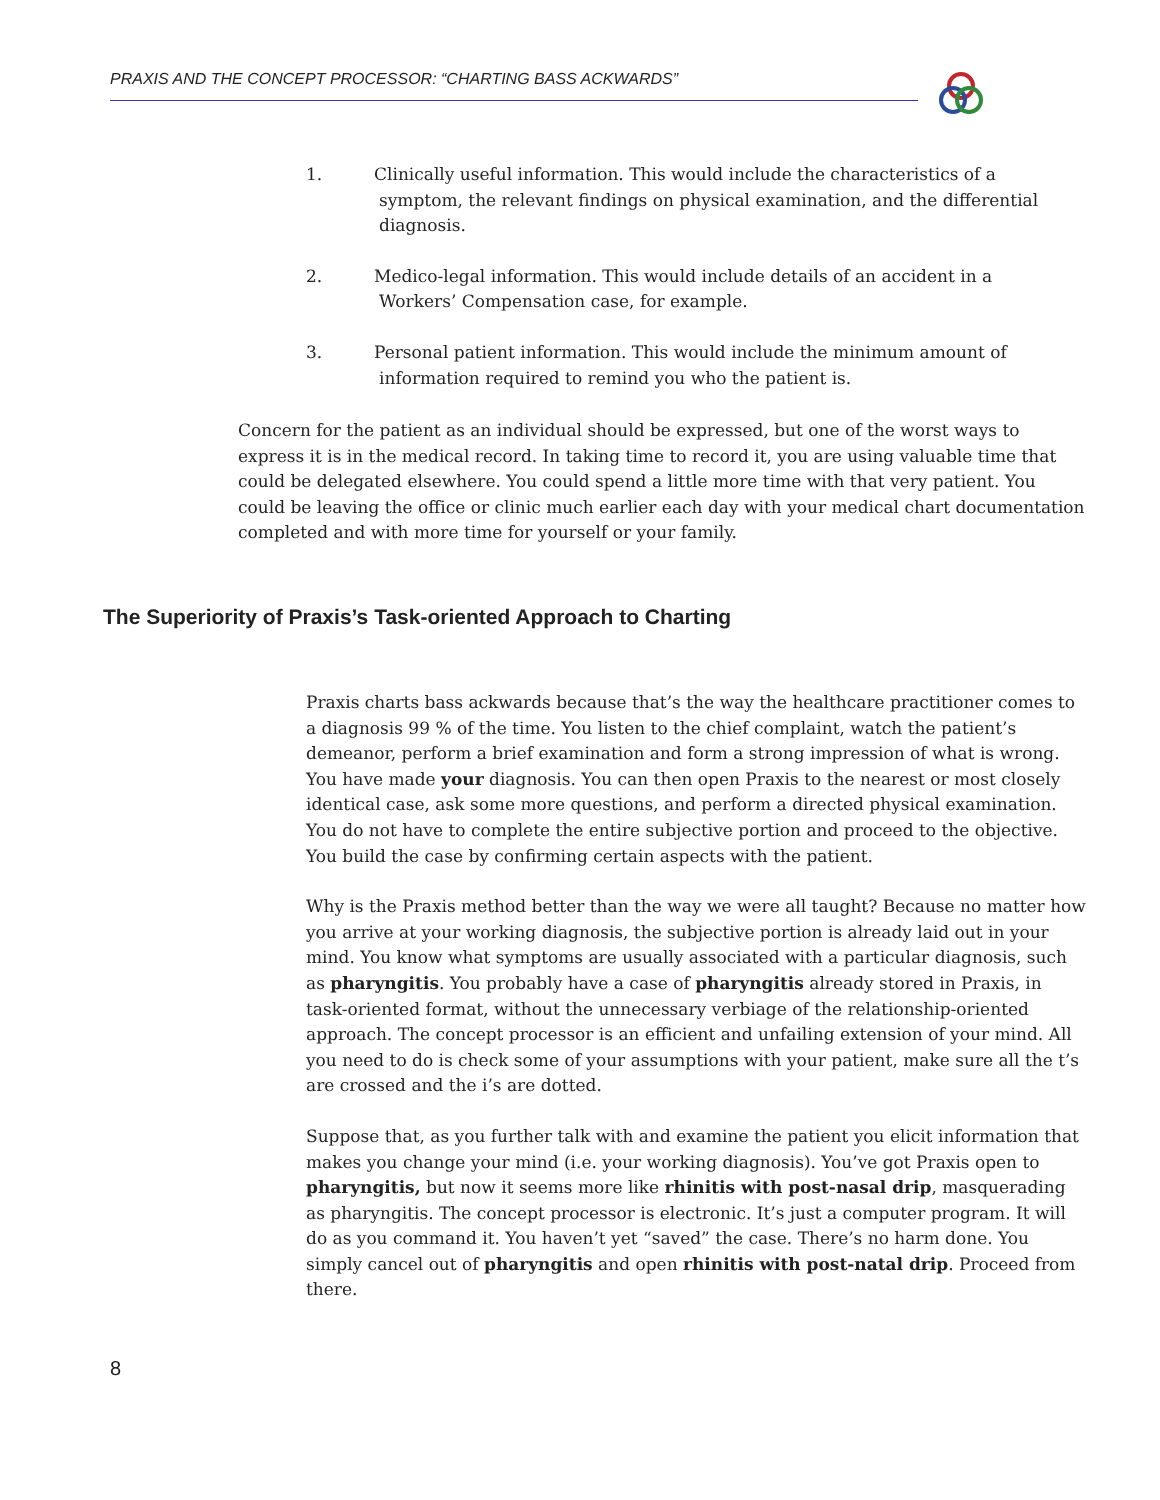PRAXIS AND THE CONCEPT PROCESSOR: “CHARTING BASS ACKWARDS”
1. Clinically useful information. This would include the characteristics of a symptom, the relevant findings on physical examination, and the differential diagnosis.
2. Medico-legal information. This would include details of an accident in a Workers’ Compensation case, for example.
3. Personal patient information. This would include the minimum amount of information required to remind you who the patient is.
Concern for the patient as an individual should be expressed, but one of the worst ways to express it is in the medical record. In taking time to record it, you are using valuable time that could be delegated elsewhere. You could spend a little more time with that very patient. You could be leaving the office or clinic much earlier each day with your medical chart documentation completed and with more time for yourself or your family.
The Superiority of Praxis’s Task-oriented Approach to Charting
Praxis charts bass ackwards because that’s the way the healthcare practitioner comes to a diagnosis 99 % of the time. You listen to the chief complaint, watch the patient’s demeanor, perform a brief examination and form a strong impression of what is wrong. You have made your diagnosis. You can then open Praxis to the nearest or most closely identical case, ask some more questions, and perform a directed physical examination. You do not have to complete the entire subjective portion and proceed to the objective. You build the case by confirming certain aspects with the patient.
Why is the Praxis method better than the way we were all taught? Because no matter how you arrive at your working diagnosis, the subjective portion is already laid out in your mind. You know what symptoms are usually associated with a particular diagnosis, such as pharyngitis. You probably have a case of pharyngitis already stored in Praxis, in task-oriented format, without the unnecessary verbiage of the relationship-oriented approach. The concept processor is an efficient and unfailing extension of your mind. All you need to do is check some of your assumptions with your patient, make sure all the t’s are crossed and the i’s are dotted.
Suppose that, as you further talk with and examine the patient you elicit information that makes you change your mind (i.e. your working diagnosis). You’ve got Praxis open to pharyngitis, but now it seems more like rhinitis with post-nasal drip, masquerading as pharyngitis. The concept processor is electronic. It’s just a computer program. It will do as you command it. You haven’t yet “saved” the case. There’s no harm done. You simply cancel out of pharyngitis and open rhinitis with post-natal drip. Proceed from there.
8